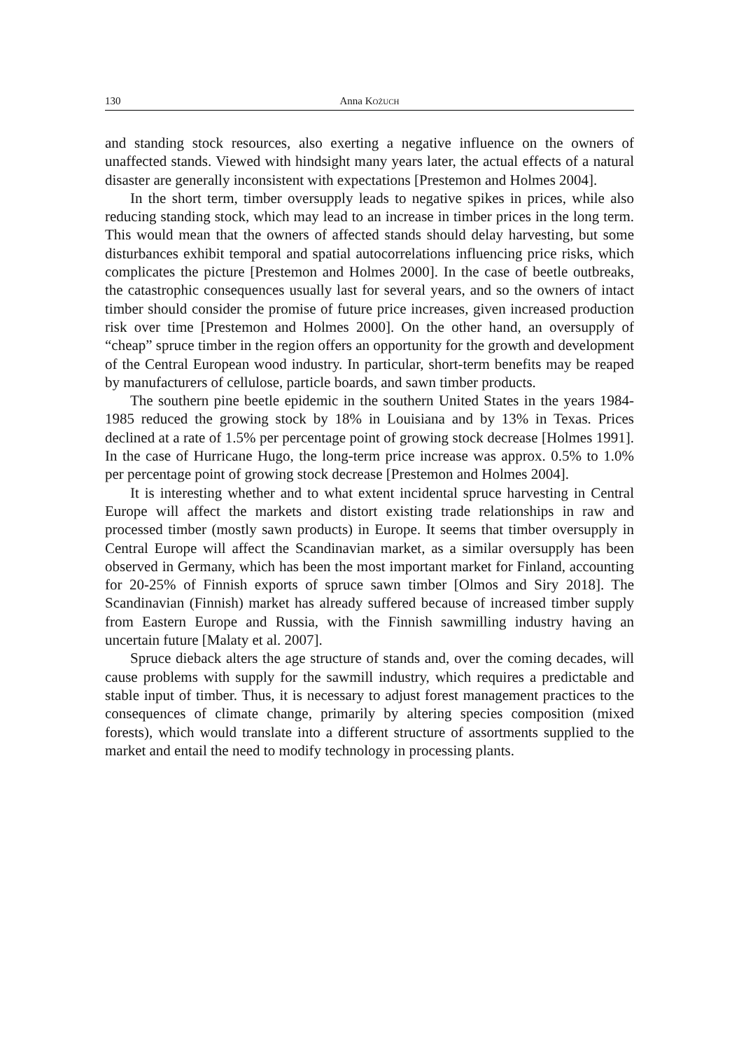130 Anna KOŻUCH
and standing stock resources, also exerting a negative influence on the owners of unaffected stands. Viewed with hindsight many years later, the actual effects of a natural disaster are generally inconsistent with expectations [Prestemon and Holmes 2004].
In the short term, timber oversupply leads to negative spikes in prices, while also reducing standing stock, which may lead to an increase in timber prices in the long term. This would mean that the owners of affected stands should delay harvesting, but some disturbances exhibit temporal and spatial autocorrelations influencing price risks, which complicates the picture [Prestemon and Holmes 2000]. In the case of beetle outbreaks, the catastrophic consequences usually last for several years, and so the owners of intact timber should consider the promise of future price increases, given increased production risk over time [Prestemon and Holmes 2000]. On the other hand, an oversupply of “cheap” spruce timber in the region offers an opportunity for the growth and development of the Central European wood industry. In particular, short-term benefits may be reaped by manufacturers of cellulose, particle boards, and sawn timber products.
The southern pine beetle epidemic in the southern United States in the years 1984-1985 reduced the growing stock by 18% in Louisiana and by 13% in Texas. Prices declined at a rate of 1.5% per percentage point of growing stock decrease [Holmes 1991]. In the case of Hurricane Hugo, the long-term price increase was approx. 0.5% to 1.0% per percentage point of growing stock decrease [Prestemon and Holmes 2004].
It is interesting whether and to what extent incidental spruce harvesting in Central Europe will affect the markets and distort existing trade relationships in raw and processed timber (mostly sawn products) in Europe. It seems that timber oversupply in Central Europe will affect the Scandinavian market, as a similar oversupply has been observed in Germany, which has been the most important market for Finland, accounting for 20-25% of Finnish exports of spruce sawn timber [Olmos and Siry 2018]. The Scandinavian (Finnish) market has already suffered because of increased timber supply from Eastern Europe and Russia, with the Finnish sawmilling industry having an uncertain future [Malaty et al. 2007].
Spruce dieback alters the age structure of stands and, over the coming decades, will cause problems with supply for the sawmill industry, which requires a predictable and stable input of timber. Thus, it is necessary to adjust forest management practices to the consequences of climate change, primarily by altering species composition (mixed forests), which would translate into a different structure of assortments supplied to the market and entail the need to modify technology in processing plants.